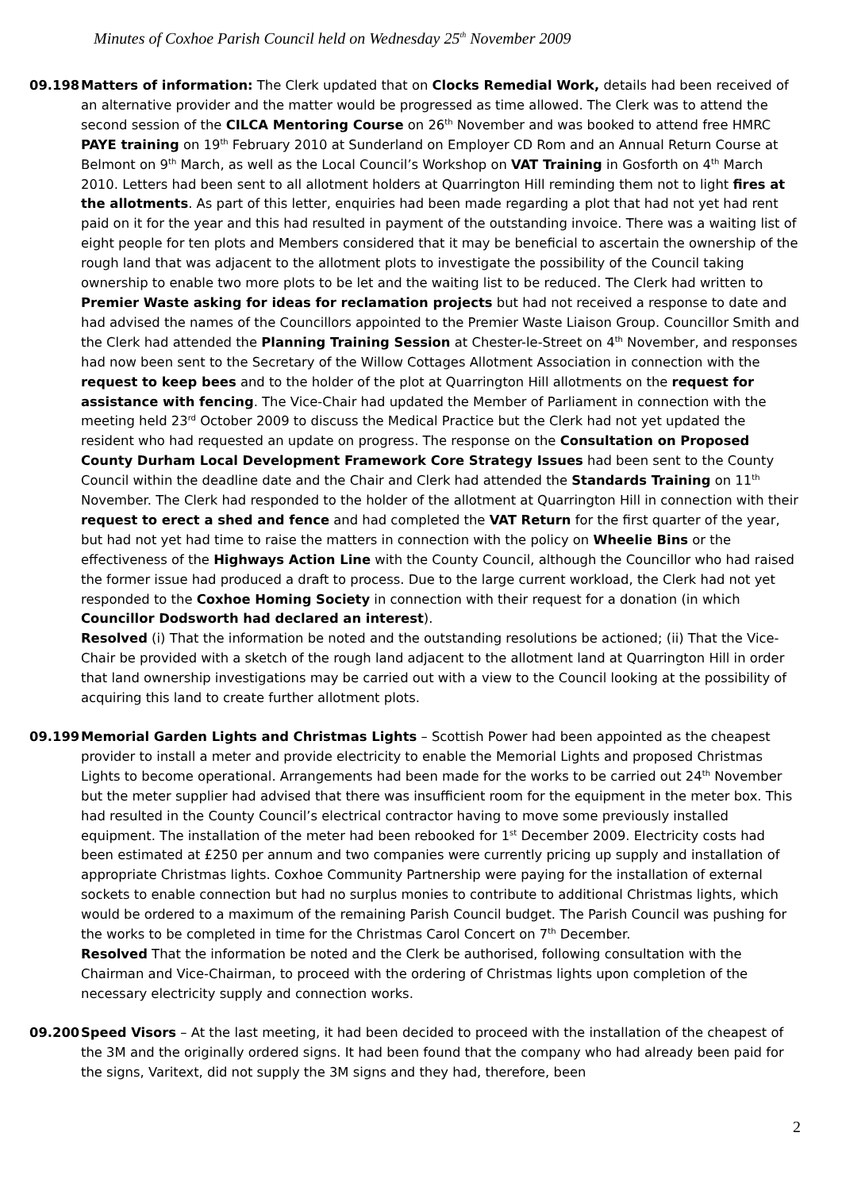Minutes of Coxhoe Parish Council held on Wednesday 25<sup>th</sup> November 2009
09.198 Matters of information: The Clerk updated that on Clocks Remedial Work, details had been received of an alternative provider and the matter would be progressed as time allowed. The Clerk was to attend the second session of the CILCA Mentoring Course on 26<sup>th</sup> November and was booked to attend free HMRC PAYE training on 19<sup>th</sup> February 2010 at Sunderland on Employer CD Rom and an Annual Return Course at Belmont on 9<sup>th</sup> March, as well as the Local Council’s Workshop on VAT Training in Gosforth on 4<sup>th</sup> March 2010. Letters had been sent to all allotment holders at Quarrington Hill reminding them not to light fires at the allotments. As part of this letter, enquiries had been made regarding a plot that had not yet had rent paid on it for the year and this had resulted in payment of the outstanding invoice. There was a waiting list of eight people for ten plots and Members considered that it may be beneficial to ascertain the ownership of the rough land that was adjacent to the allotment plots to investigate the possibility of the Council taking ownership to enable two more plots to be let and the waiting list to be reduced. The Clerk had written to Premier Waste asking for ideas for reclamation projects but had not received a response to date and had advised the names of the Councillors appointed to the Premier Waste Liaison Group. Councillor Smith and the Clerk had attended the Planning Training Session at Chester-le-Street on 4<sup>th</sup> November, and responses had now been sent to the Secretary of the Willow Cottages Allotment Association in connection with the request to keep bees and to the holder of the plot at Quarrington Hill allotments on the request for assistance with fencing. The Vice-Chair had updated the Member of Parliament in connection with the meeting held 23<sup>rd</sup> October 2009 to discuss the Medical Practice but the Clerk had not yet updated the resident who had requested an update on progress. The response on the Consultation on Proposed County Durham Local Development Framework Core Strategy Issues had been sent to the County Council within the deadline date and the Chair and Clerk had attended the Standards Training on 11<sup>th</sup> November. The Clerk had responded to the holder of the allotment at Quarrington Hill in connection with their request to erect a shed and fence and had completed the VAT Return for the first quarter of the year, but had not yet had time to raise the matters in connection with the policy on Wheelie Bins or the effectiveness of the Highways Action Line with the County Council, although the Councillor who had raised the former issue had produced a draft to process. Due to the large current workload, the Clerk had not yet responded to the Coxhoe Homing Society in connection with their request for a donation (in which Councillor Dodsworth had declared an interest).
Resolved (i) That the information be noted and the outstanding resolutions be actioned; (ii) That the Vice-Chair be provided with a sketch of the rough land adjacent to the allotment land at Quarrington Hill in order that land ownership investigations may be carried out with a view to the Council looking at the possibility of acquiring this land to create further allotment plots.
09.199 Memorial Garden Lights and Christmas Lights – Scottish Power had been appointed as the cheapest provider to install a meter and provide electricity to enable the Memorial Lights and proposed Christmas Lights to become operational. Arrangements had been made for the works to be carried out 24<sup>th</sup> November but the meter supplier had advised that there was insufficient room for the equipment in the meter box. This had resulted in the County Council’s electrical contractor having to move some previously installed equipment. The installation of the meter had been rebooked for 1<sup>st</sup> December 2009. Electricity costs had been estimated at £250 per annum and two companies were currently pricing up supply and installation of appropriate Christmas lights. Coxhoe Community Partnership were paying for the installation of external sockets to enable connection but had no surplus monies to contribute to additional Christmas lights, which would be ordered to a maximum of the remaining Parish Council budget. The Parish Council was pushing for the works to be completed in time for the Christmas Carol Concert on 7<sup>th</sup> December.
Resolved That the information be noted and the Clerk be authorised, following consultation with the Chairman and Vice-Chairman, to proceed with the ordering of Christmas lights upon completion of the necessary electricity supply and connection works.
09.200 Speed Visors – At the last meeting, it had been decided to proceed with the installation of the cheapest of the 3M and the originally ordered signs. It had been found that the company who had already been paid for the signs, Varitext, did not supply the 3M signs and they had, therefore, been
2